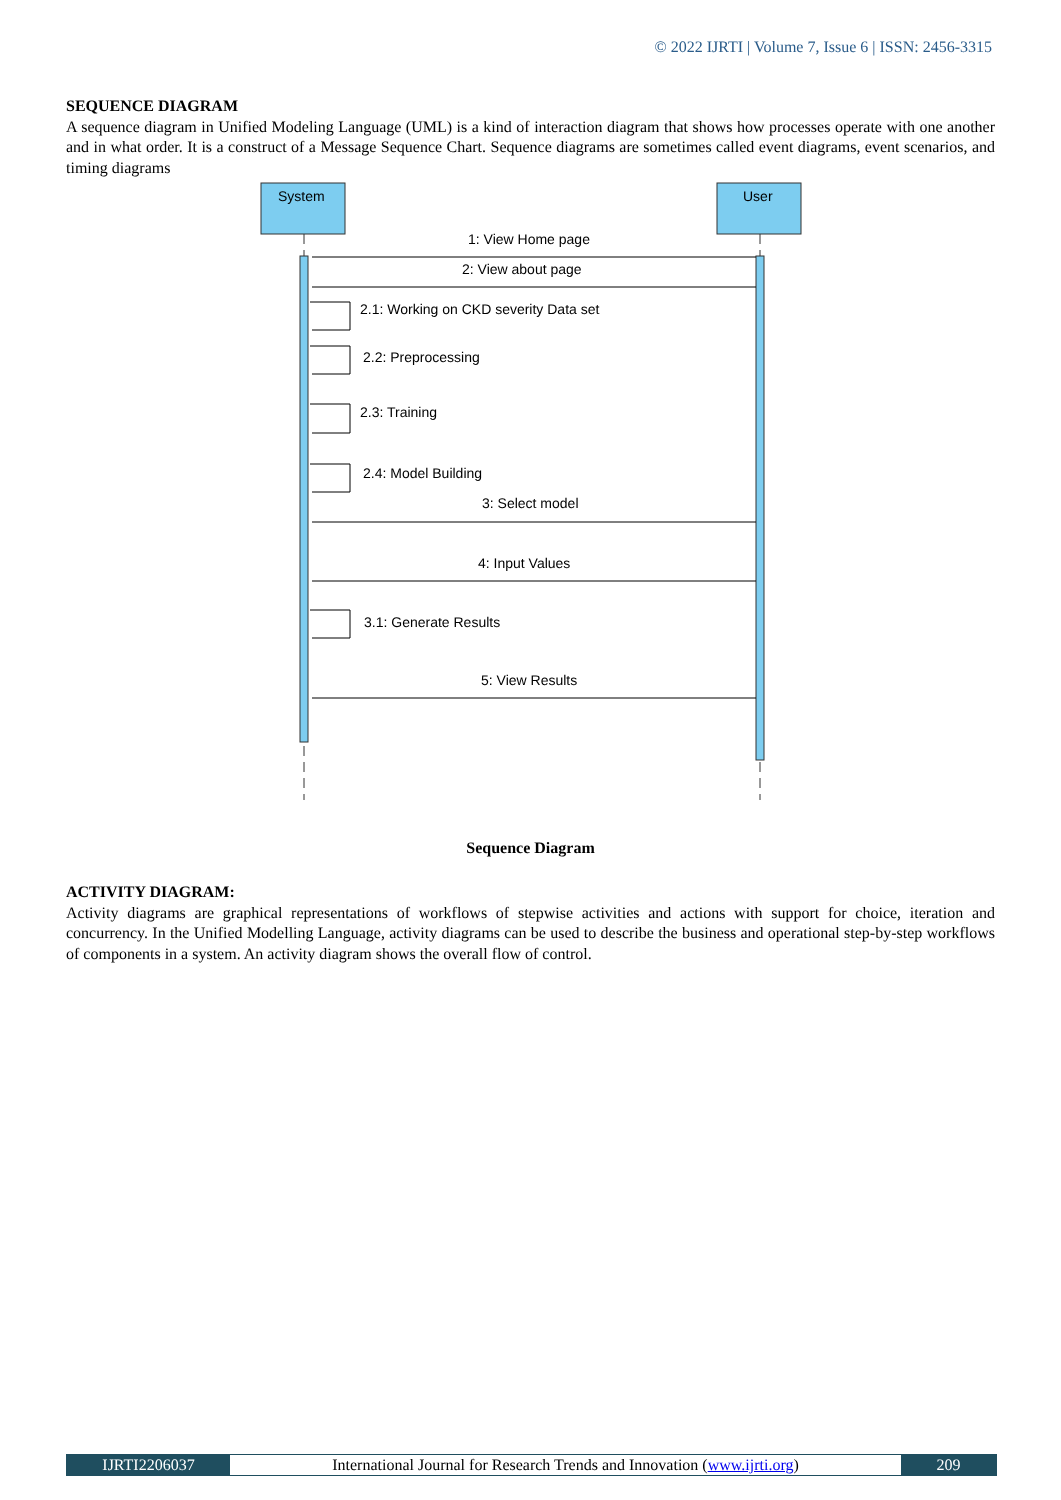© 2022 IJRTI | Volume 7, Issue 6 | ISSN: 2456-3315
SEQUENCE DIAGRAM
A sequence diagram in Unified Modeling Language (UML) is a kind of interaction diagram that shows how processes operate with one another and in what order. It is a construct of a Message Sequence Chart. Sequence diagrams are sometimes called event diagrams, event scenarios, and timing diagrams
System
User
1: View Home page
2: View about page
2.1: Working on CKD severity Data set
2.2: Preprocessing
2.3: Training
2.4: Model Building
3: Select model
4: Input Values
3.1: Generate Results
5: View Results
Sequence Diagram
ACTIVITY DIAGRAM:
Activity diagrams are graphical representations of workflows of stepwise activities and actions with support for choice, iteration and concurrency. In the Unified Modelling Language, activity diagrams can be used to describe the business and operational step-by-step workflows of components in a system. An activity diagram shows the overall flow of control.
IJRTI2206037 International Journal for Research Trends and Innovation (www.ijrti.org)
209